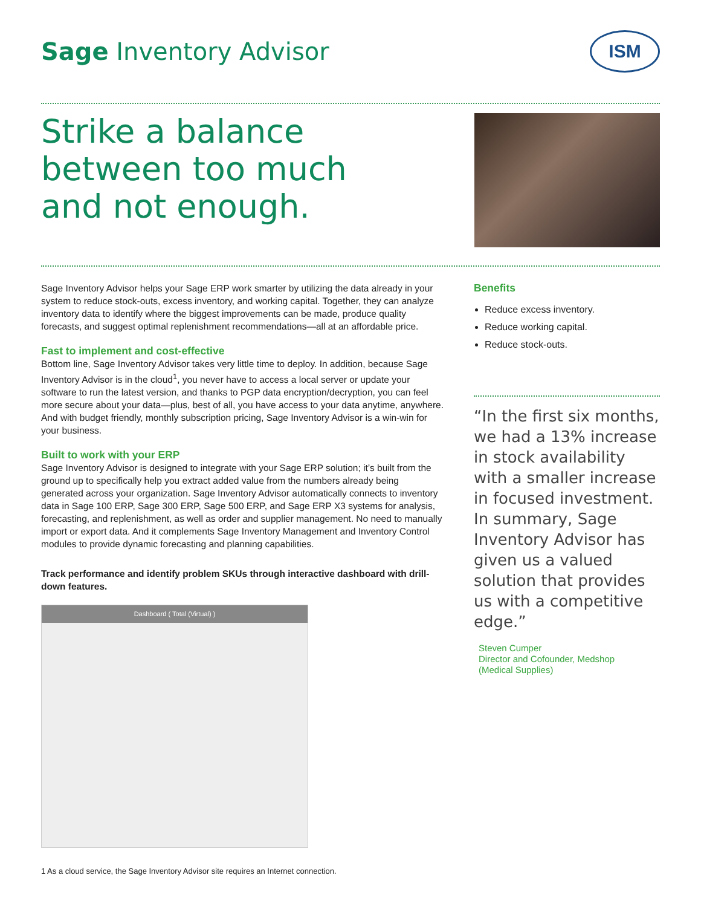Sage Inventory Advisor
ISM
Strike a balance
between too much
and not enough.
Sage Inventory Advisor helps your Sage ERP work smarter by utilizing the data already in your system to reduce stock-outs, excess inventory, and working capital. Together, they can analyze inventory data to identify where the biggest improvements can be made, produce quality forecasts, and suggest optimal replenishment recommendations—all at an affordable price.
Fast to implement and cost-effective
Bottom line, Sage Inventory Advisor takes very little time to deploy. In addition, because Sage Inventory Advisor is in the cloud<sup>1</sup>, you never have to access a local server or update your software to run the latest version, and thanks to PGP data encryption/decryption, you can feel more secure about your data—plus, best of all, you have access to your data anytime, anywhere. And with budget friendly, monthly subscription pricing, Sage Inventory Advisor is a win-win for your business.
Built to work with your ERP
Sage Inventory Advisor is designed to integrate with your Sage ERP solution; it’s built from the ground up to specifically help you extract added value from the numbers already being generated across your organization. Sage Inventory Advisor automatically connects to inventory data in Sage 100 ERP, Sage 300 ERP, Sage 500 ERP, and Sage ERP X3 systems for analysis, forecasting, and replenishment, as well as order and supplier management. No need to manually import or export data. And it complements Sage Inventory Management and Inventory Control modules to provide dynamic forecasting and planning capabilities.
Track performance and identify problem SKUs through interactive dashboard with drill-down features.
Dashboard ( Total (Virtual) )
1 As a cloud service, the Sage Inventory Advisor site requires an Internet connection.
Benefits
Reduce excess inventory.
Reduce working capital.
Reduce stock-outs.
“In the first six months, we had a 13% increase in stock availability with a smaller increase in focused investment. In summary, Sage Inventory Advisor has given us a valued solution that provides us with a competitive edge.”
Steven Cumper
Director and Cofounder, Medshop
(Medical Supplies)